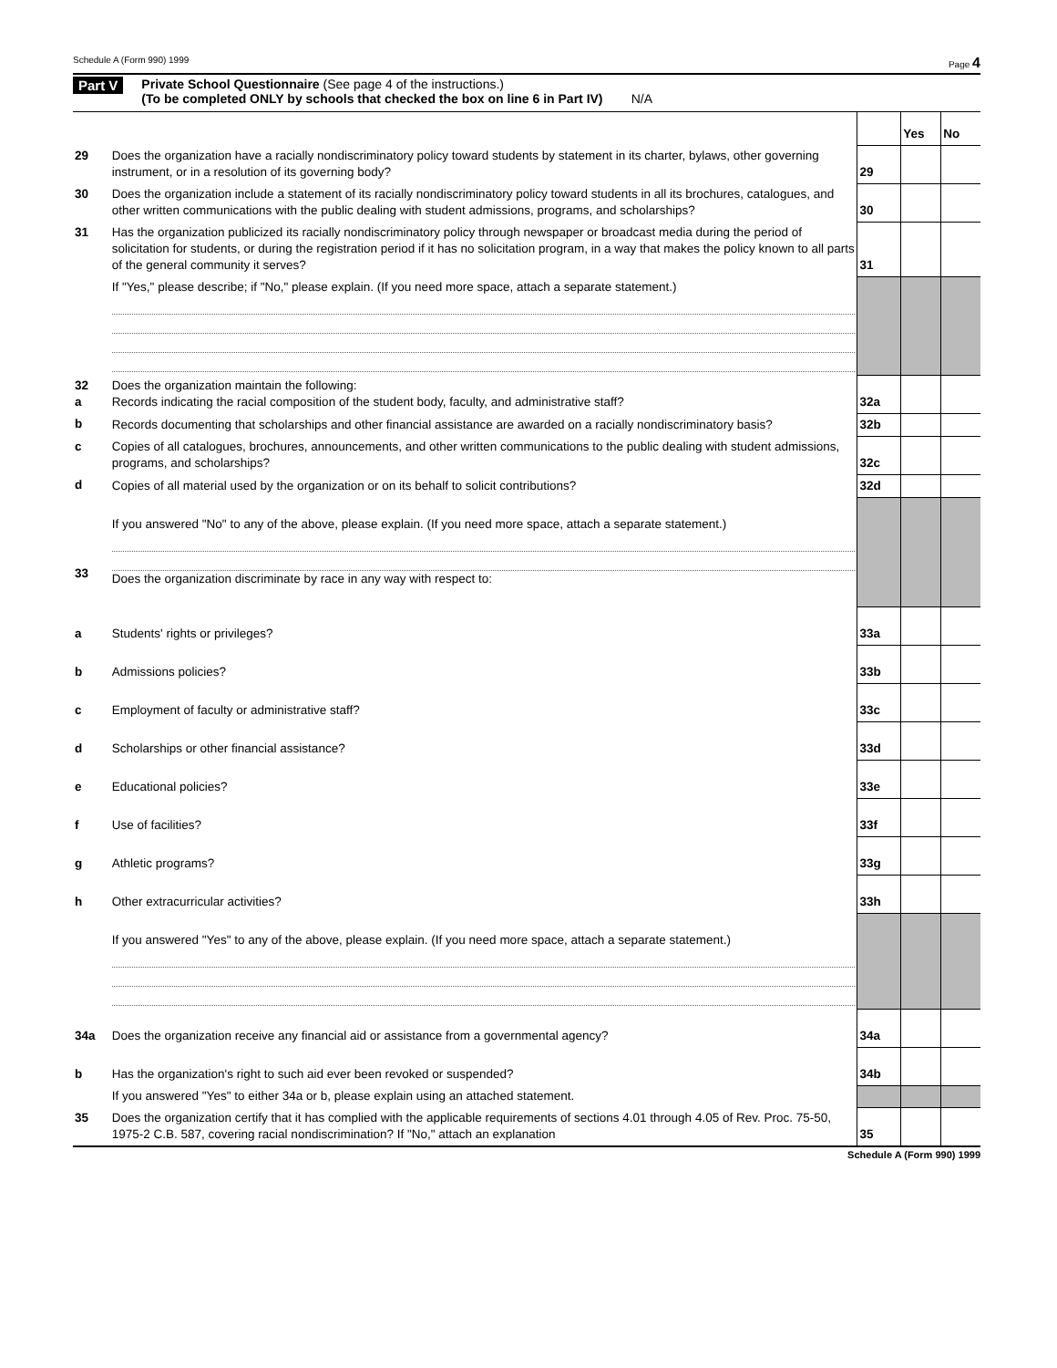Schedule A (Form 990) 1999 Page 4
Part V Private School Questionnaire (See page 4 of the instructions.)
(To be completed ONLY by schools that checked the box on line 6 in Part IV) N/A
| | | | Yes | No |
| 29 | Does the organization have a racially nondiscriminatory policy toward students by statement in its charter, bylaws, other governing instrument, or in a resolution of its governing body? | 29 | | |
| 30 | Does the organization include a statement of its racially nondiscriminatory policy toward students in all its brochures, catalogues, and other written communications with the public dealing with student admissions, programs, and scholarships? | 30 | | |
| 31 | Has the organization publicized its racially nondiscriminatory policy through newspaper or broadcast media during the period of solicitation for students, or during the registration period if it has no solicitation program, in a way that makes the policy known to all parts of the general community it serves? | 31 | | |
| | If "Yes," please describe; if "No," please explain. (If you need more space, attach a separate statement.) | | | |
| 32 a | Does the organization maintain the following: Records indicating the racial composition of the student body, faculty, and administrative staff? | 32a | | |
| b | Records documenting that scholarships and other financial assistance are awarded on a racially nondiscriminatory basis? | 32b | | |
| c | Copies of all catalogues, brochures, announcements, and other written communications to the public dealing with student admissions, programs, and scholarships? | 32c | | |
| d | Copies of all material used by the organization or on its behalf to solicit contributions? | 32d | | |
| 33 | If you answered "No" to any of the above, please explain. (If you need more space, attach a separate statement.) Does the organization discriminate by race in any way with respect to: | | | |
| a | Students' rights or privileges? | 33a | | |
| b | Admissions policies? | 33b | | |
| c | Employment of faculty or administrative staff? | 33c | | |
| d | Scholarships or other financial assistance? | 33d | | |
| e | Educational policies? | 33e | | |
| f | Use of facilities? | 33f | | |
| g | Athletic programs? | 33g | | |
| h | Other extracurricular activities? | 33h | | |
| | If you answered "Yes" to any of the above, please explain. (If you need more space, attach a separate statement.) | | | |
| 34a | Does the organization receive any financial aid or assistance from a governmental agency? | 34a | | |
| b | Has the organization's right to such aid ever been revoked or suspended? | 34b | | |
| | If you answered "Yes" to either 34a or b, please explain using an attached statement. | | | |
| 35 | Does the organization certify that it has complied with the applicable requirements of sections 4.01 through 4.05 of Rev. Proc. 75-50, 1975-2 C.B. 587, covering racial nondiscrimination? If "No," attach an explanation | 35 | | |
Schedule A (Form 990) 1999